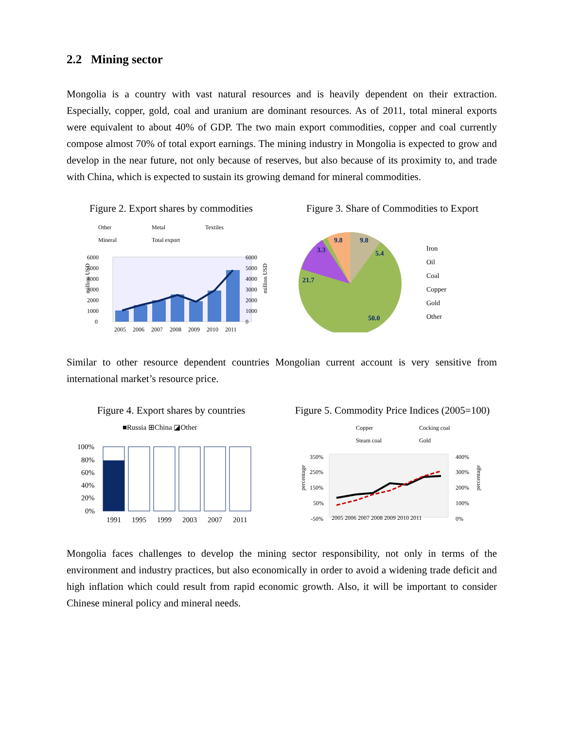2.2 Mining sector
Mongolia is a country with vast natural resources and is heavily dependent on their extraction. Especially, copper, gold, coal and uranium are dominant resources. As of 2011, total mineral exports were equivalent to about 40% of GDP. The two main export commodities, copper and coal currently compose almost 70% of total export earnings. The mining industry in Mongolia is expected to grow and develop in the near future, not only because of reserves, but also because of its proximity to, and trade with China, which is expected to sustain its growing demand for mineral commodities.
Figure 2. Export shares by commodities
Other
Metal
Textiles
Mineral
Total export
6000
5000
4000
3000
2000
1000
0
6000
5000
4000
3000
2000
1000
0
2005
2006
2007
2008
2009
2010
2011
million USD
million USD
Figure 3. Share of Commodities to Export
9.8
9.8
5.4
3.3
21.7
50.0
Iron
Oil
Coal
Copper
Gold
Other
Similar to other resource dependent countries Mongolian current account is very sensitive from international market’s resource price.
Figure 4. Export shares by countries
■Russia ⊞China ◪Other
100%
80%
60%
40%
20%
0%
1991
1995
1999
2003
2007
2011
Figure 5. Commodity Price Indices (2005=100)
Copper
Cocking coal
Steam coal
Gold
350%
250%
150%
50%
-50%
400%
300%
200%
100%
0%
2005 2006 2007 2008 2009 2010 2011
percentage
percentage
Mongolia faces challenges to develop the mining sector responsibility, not only in terms of the environment and industry practices, but also economically in order to avoid a widening trade deficit and high inflation which could result from rapid economic growth. Also, it will be important to consider Chinese mineral policy and mineral needs.